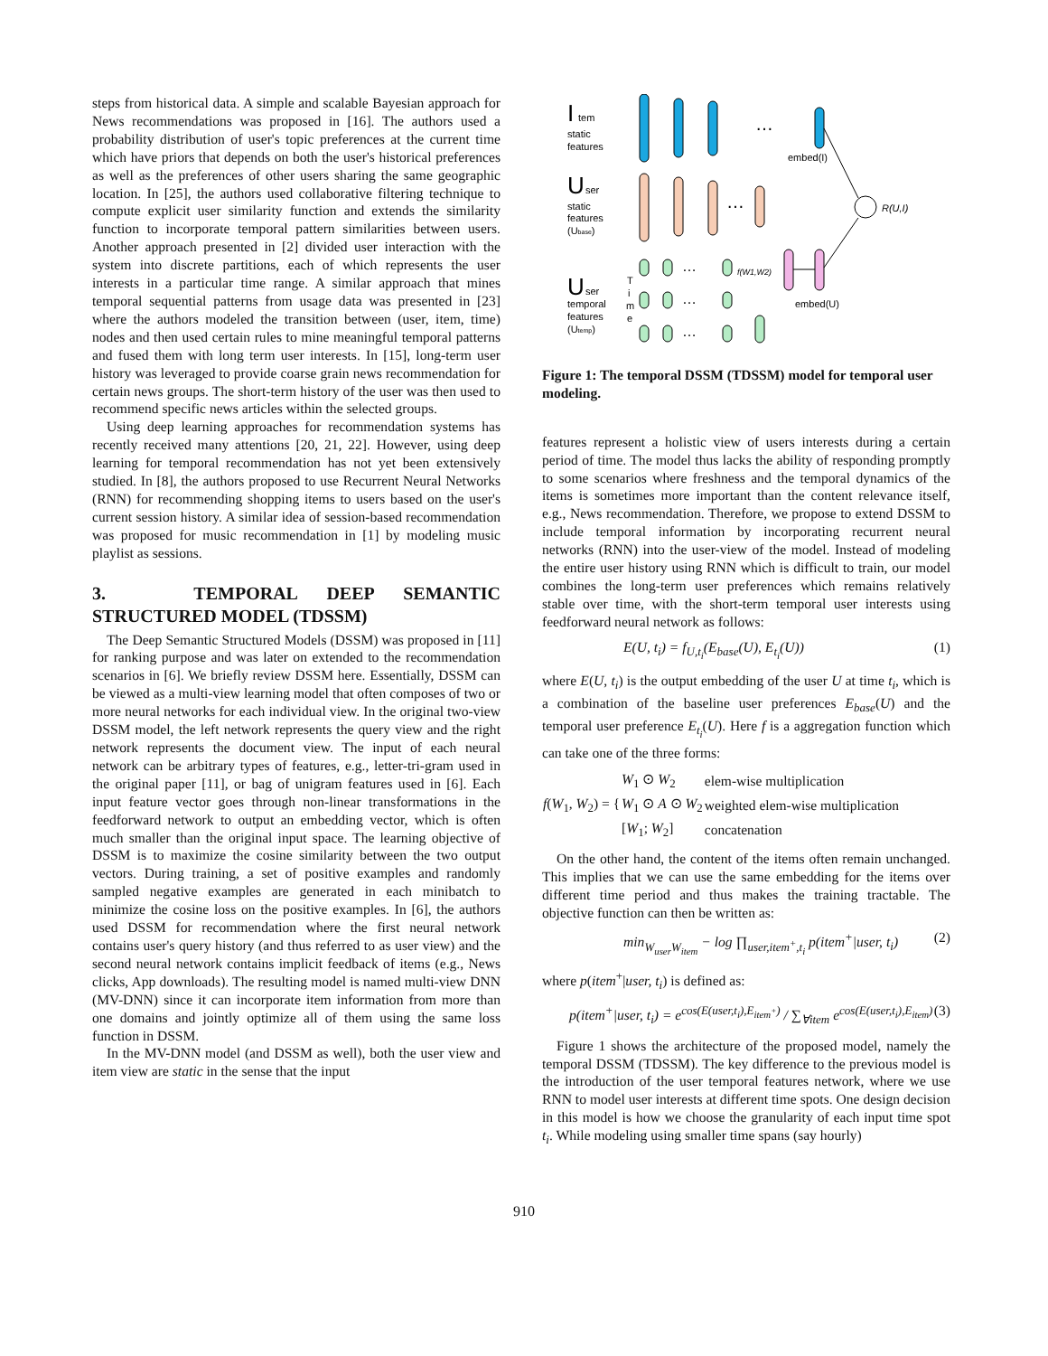steps from historical data. A simple and scalable Bayesian approach for News recommendations was proposed in [16]. The authors used a probability distribution of user's topic preferences at the current time which have priors that depends on both the user's historical preferences as well as the preferences of other users sharing the same geographic location. In [25], the authors used collaborative filtering technique to compute explicit user similarity function and extends the similarity function to incorporate temporal pattern similarities between users. Another approach presented in [2] divided user interaction with the system into discrete partitions, each of which represents the user interests in a particular time range. A similar approach that mines temporal sequential patterns from usage data was presented in [23] where the authors modeled the transition between (user, item, time) nodes and then used certain rules to mine meaningful temporal patterns and fused them with long term user interests. In [15], long-term user history was leveraged to provide coarse grain news recommendation for certain news groups. The short-term history of the user was then used to recommend specific news articles within the selected groups.
Using deep learning approaches for recommendation systems has recently received many attentions [20, 21, 22]. However, using deep learning for temporal recommendation has not yet been extensively studied. In [8], the authors proposed to use Recurrent Neural Networks (RNN) for recommending shopping items to users based on the user's current session history. A similar idea of session-based recommendation was proposed for music recommendation in [1] by modeling music playlist as sessions.
3. TEMPORAL DEEP SEMANTIC STRUCTURED MODEL (TDSSM)
The Deep Semantic Structured Models (DSSM) was proposed in [11] for ranking purpose and was later on extended to the recommendation scenarios in [6]. We briefly review DSSM here. Essentially, DSSM can be viewed as a multi-view learning model that often composes of two or more neural networks for each individual view. In the original two-view DSSM model, the left network represents the query view and the right network represents the document view. The input of each neural network can be arbitrary types of features, e.g., letter-tri-gram used in the original paper [11], or bag of unigram features used in [6]. Each input feature vector goes through non-linear transformations in the feedforward network to output an embedding vector, which is often much smaller than the original input space. The learning objective of DSSM is to maximize the cosine similarity between the two output vectors. During training, a set of positive examples and randomly sampled negative examples are generated in each minibatch to minimize the cosine loss on the positive examples. In [6], the authors used DSSM for recommendation where the first neural network contains user's query history (and thus referred to as user view) and the second neural network contains implicit feedback of items (e.g., News clicks, App downloads). The resulting model is named multi-view DNN (MV-DNN) since it can incorporate item information from more than one domains and jointly optimize all of them using the same loss function in DSSM.
In the MV-DNN model (and DSSM as well), both the user view and item view are static in the sense that the input
I
tem
static
features
…
embed(I)
U
ser
static
features
(Ubase)
…
R(U,I)
U
ser
temporal
features
(Utemp)
T
i
m
e
…
…
…
f(W1,W2)
embed(U)
Figure 1: The temporal DSSM (TDSSM) model for temporal user modeling.
features represent a holistic view of users interests during a certain period of time. The model thus lacks the ability of responding promptly to some scenarios where freshness and the temporal dynamics of the items is sometimes more important than the content relevance itself, e.g., News recommendation. Therefore, we propose to extend DSSM to include temporal information by incorporating recurrent neural networks (RNN) into the user-view of the model. Instead of modeling the entire user history using RNN which is difficult to train, our model combines the long-term user preferences which remains relatively stable over time, with the short-term temporal user interests using feedforward neural network as follows:
E(U, t<sub>i</sub>) = f<sub>U,t<sub>i</sub></sub>(E<sub>base</sub>(U), E<sub>t<sub>i</sub></sub>(U)) (1)
where E(U, t<sub>i</sub>) is the output embedding of the user U at time t<sub>i</sub>, which is a combination of the baseline user preferences E<sub>base</sub>(U) and the temporal user preference E<sub>t<sub>i</sub></sub>(U). Here f is a aggregation function which can take one of the three forms:
| f ( W<sub>1</sub>, W<sub>2</sub>) = { | W<sub>1</sub> ⊙ W<sub>2</sub> | elem-wise multiplication |
| | W<sub>1</sub> ⊙ A ⊙ W<sub>2</sub> | weighted elem-wise multiplication |
| | [ W<sub>1</sub>; W<sub>2</sub>] | concatenation |
On the other hand, the content of the items often remain unchanged. This implies that we can use the same embedding for the items over different time period and thus makes the training tractable. The objective function can then be written as:
min<sub>W<sub>user</sub>W<sub>item</sub></sub> − log ∏<sub>user,item<sup>+</sup>,t<sub>i</sub></sub> p(item<sup>+</sup>|user, t<sub>i</sub>) (2)
where p(item<sup>+</sup>|user, t<sub>i</sub>) is defined as:
p(item<sup>+</sup>|user, t<sub>i</sub>) = e<sup>cos(E(user,t<sub>i</sub>),E<sub>item<sup>+</sup></sub>)</sup> / ∑<sub>∀item</sub> e<sup>cos(E(user,t<sub>i</sub>),E<sub>item</sub>)</sup> (3)
Figure 1 shows the architecture of the proposed model, namely the temporal DSSM (TDSSM). The key difference to the previous model is the introduction of the user temporal features network, where we use RNN to model user interests at different time spots. One design decision in this model is how we choose the granularity of each input time spot t<sub>i</sub>. While modeling using smaller time spans (say hourly)
910